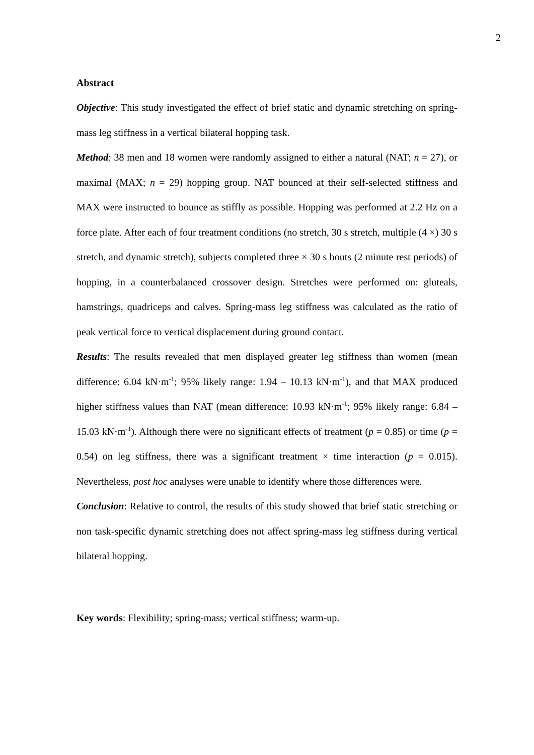2
Abstract
Objective: This study investigated the effect of brief static and dynamic stretching on spring-mass leg stiffness in a vertical bilateral hopping task.
Method: 38 men and 18 women were randomly assigned to either a natural (NAT; n = 27), or maximal (MAX; n = 29) hopping group. NAT bounced at their self-selected stiffness and MAX were instructed to bounce as stiffly as possible. Hopping was performed at 2.2 Hz on a force plate. After each of four treatment conditions (no stretch, 30 s stretch, multiple (4 ×) 30 s stretch, and dynamic stretch), subjects completed three × 30 s bouts (2 minute rest periods) of hopping, in a counterbalanced crossover design. Stretches were performed on: gluteals, hamstrings, quadriceps and calves. Spring-mass leg stiffness was calculated as the ratio of peak vertical force to vertical displacement during ground contact.
Results: The results revealed that men displayed greater leg stiffness than women (mean difference: 6.04 kN·m<sup>-1</sup>; 95% likely range: 1.94 – 10.13 kN·m<sup>-1</sup>), and that MAX produced higher stiffness values than NAT (mean difference: 10.93 kN·m<sup>-1</sup>; 95% likely range: 6.84 – 15.03 kN·m<sup>-1</sup>). Although there were no significant effects of treatment (p = 0.85) or time (p = 0.54) on leg stiffness, there was a significant treatment × time interaction (p = 0.015). Nevertheless, post hoc analyses were unable to identify where those differences were.
Conclusion: Relative to control, the results of this study showed that brief static stretching or non task-specific dynamic stretching does not affect spring-mass leg stiffness during vertical bilateral hopping.
Key words: Flexibility; spring-mass; vertical stiffness; warm-up.